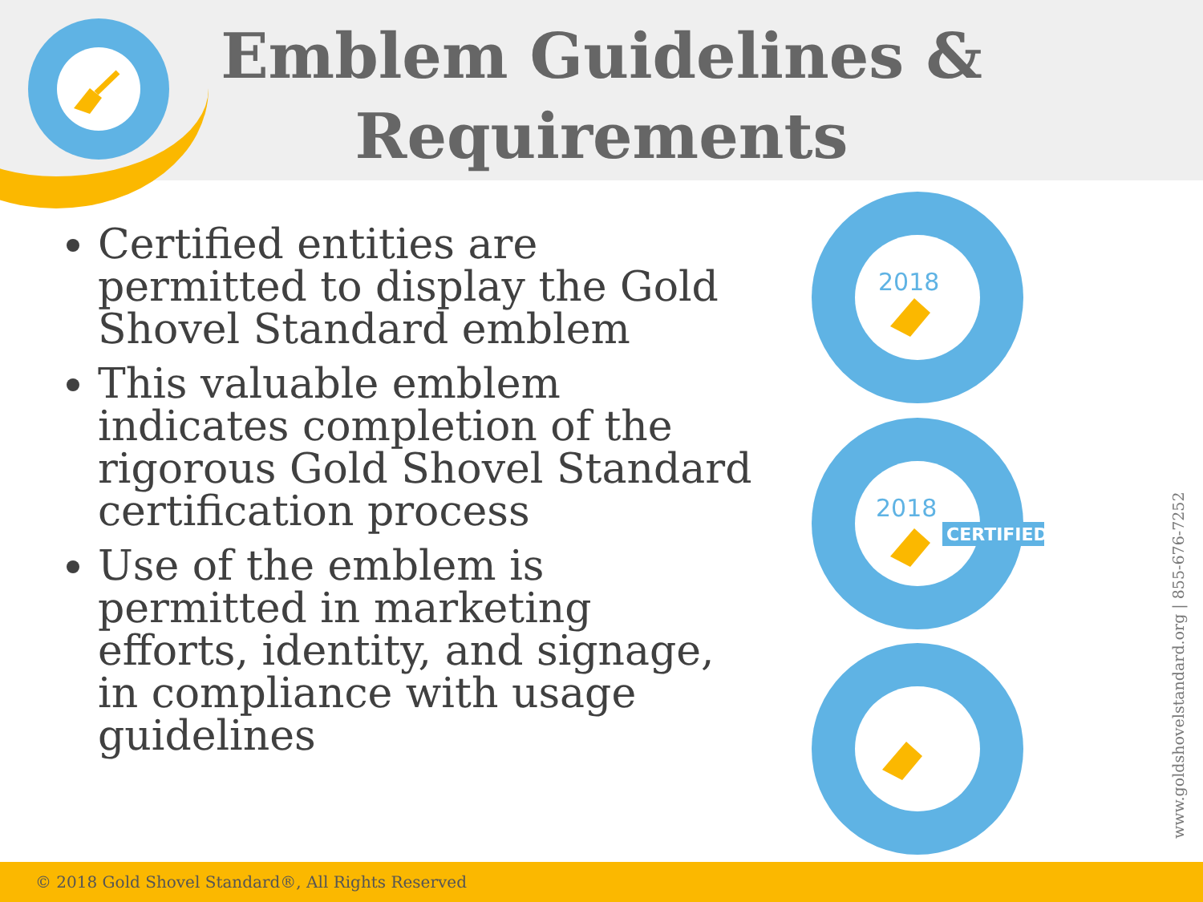Emblem Guidelines & Requirements
Certified entities are permitted to display the Gold Shovel Standard emblem
This valuable emblem indicates completion of the rigorous Gold Shovel Standard certification process
Use of the emblem is permitted in marketing efforts, identity, and signage, in compliance with usage guidelines
2018
2018
CERTIFIED
www.goldshovelstandard.org | 855-676-7252
© 2018 Gold Shovel Standard®, All Rights Reserved